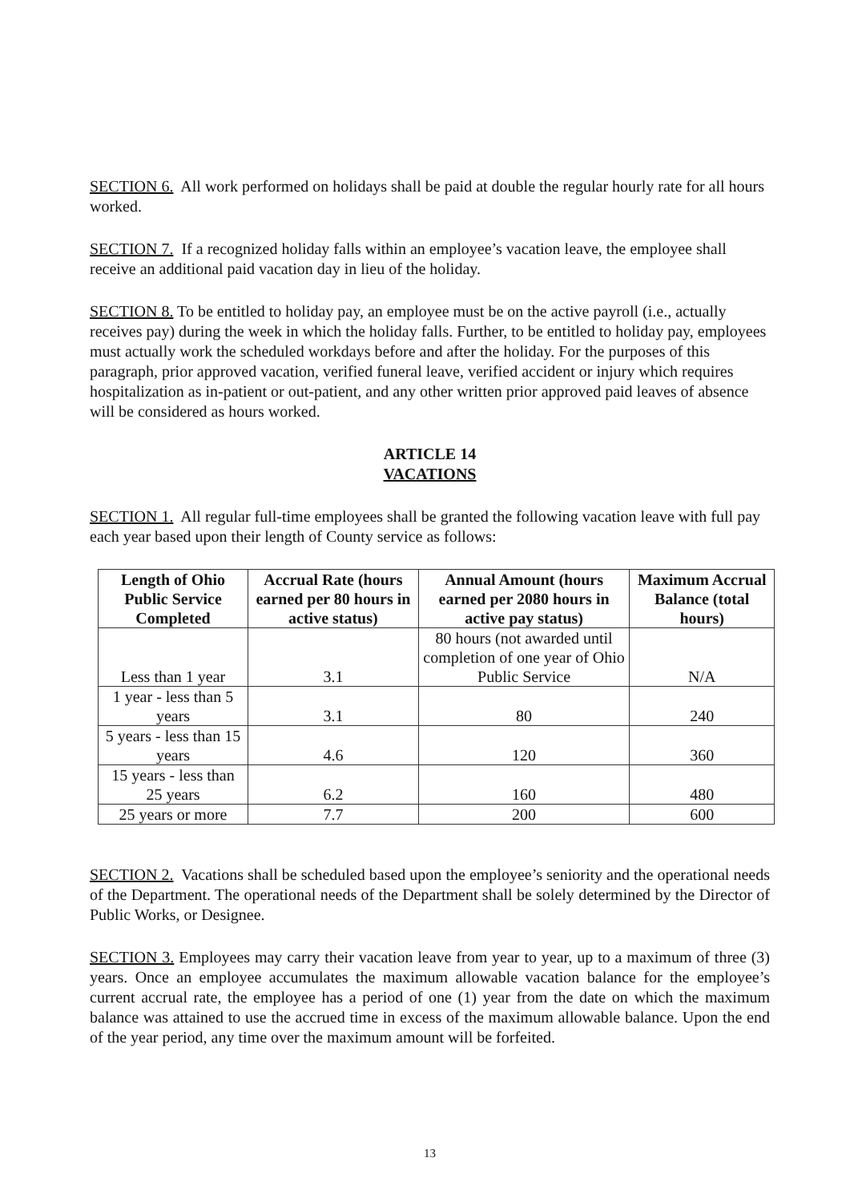SECTION 6. All work performed on holidays shall be paid at double the regular hourly rate for all hours worked.
SECTION 7. If a recognized holiday falls within an employee’s vacation leave, the employee shall receive an additional paid vacation day in lieu of the holiday.
SECTION 8. To be entitled to holiday pay, an employee must be on the active payroll (i.e., actually receives pay) during the week in which the holiday falls. Further, to be entitled to holiday pay, employees must actually work the scheduled workdays before and after the holiday. For the purposes of this paragraph, prior approved vacation, verified funeral leave, verified accident or injury which requires hospitalization as in-patient or out-patient, and any other written prior approved paid leaves of absence will be considered as hours worked.
ARTICLE 14
VACATIONS
SECTION 1. All regular full-time employees shall be granted the following vacation leave with full pay each year based upon their length of County service as follows:
| Length of Ohio Public Service Completed | Accrual Rate (hours earned per 80 hours in active status) | Annual Amount (hours earned per 2080 hours in active pay status) | Maximum Accrual Balance (total hours) |
| --- | --- | --- | --- |
| Less than 1 year | 3.1 | 80 hours (not awarded until completion of one year of Ohio Public Service | N/A |
| 1 year - less than 5 years | 3.1 | 80 | 240 |
| 5 years - less than 15 years | 4.6 | 120 | 360 |
| 15 years - less than 25 years | 6.2 | 160 | 480 |
| 25 years or more | 7.7 | 200 | 600 |
SECTION 2. Vacations shall be scheduled based upon the employee’s seniority and the operational needs of the Department. The operational needs of the Department shall be solely determined by the Director of Public Works, or Designee.
SECTION 3. Employees may carry their vacation leave from year to year, up to a maximum of three (3) years. Once an employee accumulates the maximum allowable vacation balance for the employee’s current accrual rate, the employee has a period of one (1) year from the date on which the maximum balance was attained to use the accrued time in excess of the maximum allowable balance. Upon the end of the year period, any time over the maximum amount will be forfeited.
13